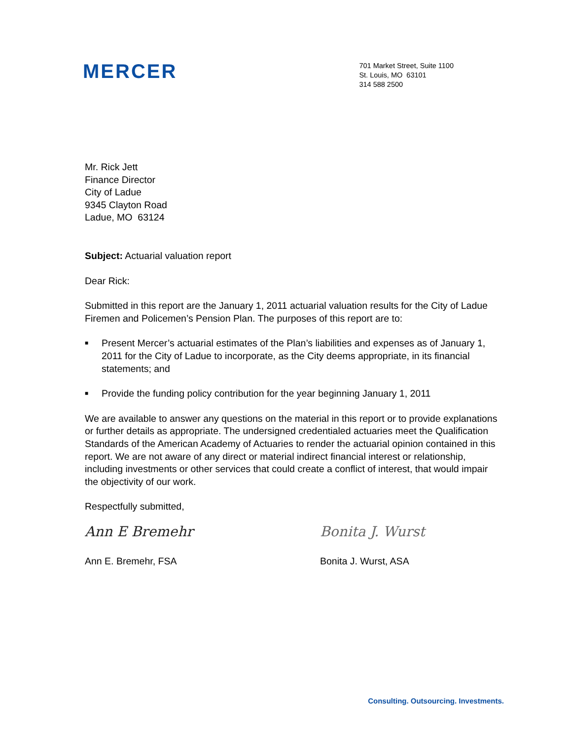MERCER
701 Market Street, Suite 1100
St. Louis, MO 63101
314 588 2500
Mr. Rick Jett
Finance Director
City of Ladue
9345 Clayton Road
Ladue, MO 63124
Subject: Actuarial valuation report
Dear Rick:
Submitted in this report are the January 1, 2011 actuarial valuation results for the City of Ladue Firemen and Policemen’s Pension Plan. The purposes of this report are to:
■ Present Mercer’s actuarial estimates of the Plan’s liabilities and expenses as of January 1, 2011 for the City of Ladue to incorporate, as the City deems appropriate, in its financial statements; and
■ Provide the funding policy contribution for the year beginning January 1, 2011
We are available to answer any questions on the material in this report or to provide explanations or further details as appropriate. The undersigned credentialed actuaries meet the Qualification Standards of the American Academy of Actuaries to render the actuarial opinion contained in this report. We are not aware of any direct or material indirect financial interest or relationship, including investments or other services that could create a conflict of interest, that would impair the objectivity of our work.
Respectfully submitted,
Ann E Bremehr
Ann E. Bremehr, FSA
Bonita J. Wurst
Bonita J. Wurst, ASA
Consulting. Outsourcing. Investments.